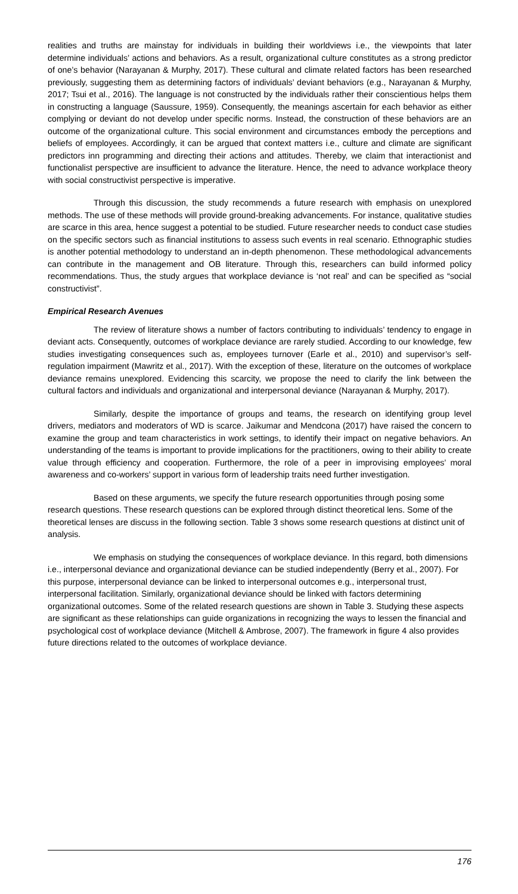realities and truths are mainstay for individuals in building their worldviews i.e., the viewpoints that later determine individuals’ actions and behaviors. As a result, organizational culture constitutes as a strong predictor of one’s behavior (Narayanan & Murphy, 2017). These cultural and climate related factors has been researched previously, suggesting them as determining factors of individuals’ deviant behaviors (e.g., Narayanan & Murphy, 2017; Tsui et al., 2016). The language is not constructed by the individuals rather their conscientious helps them in constructing a language (Saussure, 1959). Consequently, the meanings ascertain for each behavior as either complying or deviant do not develop under specific norms. Instead, the construction of these behaviors are an outcome of the organizational culture. This social environment and circumstances embody the perceptions and beliefs of employees. Accordingly, it can be argued that context matters i.e., culture and climate are significant predictors inn programming and directing their actions and attitudes. Thereby, we claim that interactionist and functionalist perspective are insufficient to advance the literature. Hence, the need to advance workplace theory with social constructivist perspective is imperative.
Through this discussion, the study recommends a future research with emphasis on unexplored methods. The use of these methods will provide ground-breaking advancements. For instance, qualitative studies are scarce in this area, hence suggest a potential to be studied. Future researcher needs to conduct case studies on the specific sectors such as financial institutions to assess such events in real scenario. Ethnographic studies is another potential methodology to understand an in-depth phenomenon. These methodological advancements can contribute in the management and OB literature. Through this, researchers can build informed policy recommendations. Thus, the study argues that workplace deviance is ‘not real’ and can be specified as “social constructivist”.
Empirical Research Avenues
The review of literature shows a number of factors contributing to individuals’ tendency to engage in deviant acts. Consequently, outcomes of workplace deviance are rarely studied. According to our knowledge, few studies investigating consequences such as, employees turnover (Earle et al., 2010) and supervisor’s self-regulation impairment (Mawritz et al., 2017). With the exception of these, literature on the outcomes of workplace deviance remains unexplored. Evidencing this scarcity, we propose the need to clarify the link between the cultural factors and individuals and organizational and interpersonal deviance (Narayanan & Murphy, 2017).
Similarly, despite the importance of groups and teams, the research on identifying group level drivers, mediators and moderators of WD is scarce. Jaikumar and Mendcona (2017) have raised the concern to examine the group and team characteristics in work settings, to identify their impact on negative behaviors. An understanding of the teams is important to provide implications for the practitioners, owing to their ability to create value through efficiency and cooperation. Furthermore, the role of a peer in improvising employees’ moral awareness and co-workers’ support in various form of leadership traits need further investigation.
Based on these arguments, we specify the future research opportunities through posing some research questions. These research questions can be explored through distinct theoretical lens. Some of the theoretical lenses are discuss in the following section. Table 3 shows some research questions at distinct unit of analysis.
We emphasis on studying the consequences of workplace deviance. In this regard, both dimensions i.e., interpersonal deviance and organizational deviance can be studied independently (Berry et al., 2007). For this purpose, interpersonal deviance can be linked to interpersonal outcomes e.g., interpersonal trust, interpersonal facilitation. Similarly, organizational deviance should be linked with factors determining organizational outcomes. Some of the related research questions are shown in Table 3. Studying these aspects are significant as these relationships can guide organizations in recognizing the ways to lessen the financial and psychological cost of workplace deviance (Mitchell & Ambrose, 2007). The framework in figure 4 also provides future directions related to the outcomes of workplace deviance.
176